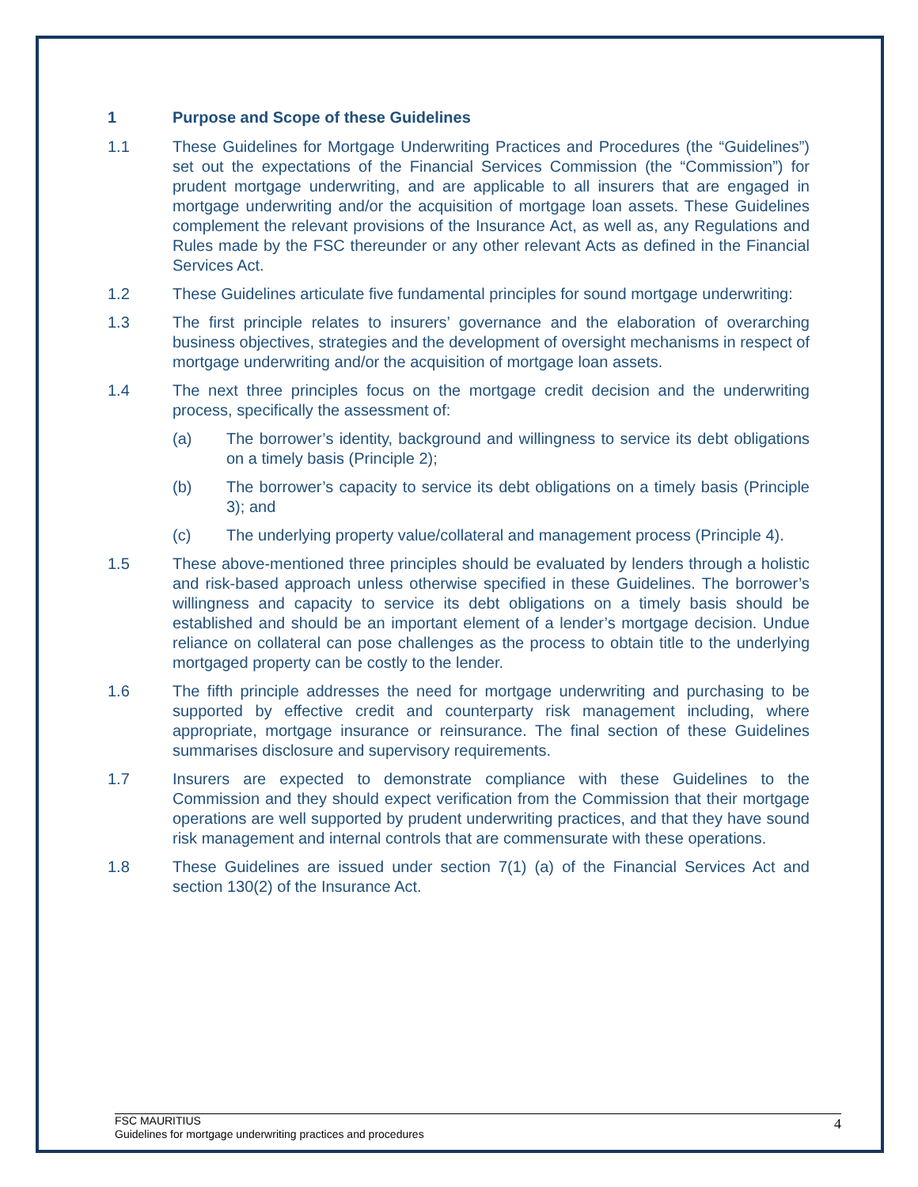1 Purpose and Scope of these Guidelines
1.1 These Guidelines for Mortgage Underwriting Practices and Procedures (the “Guidelines”) set out the expectations of the Financial Services Commission (the “Commission”) for prudent mortgage underwriting, and are applicable to all insurers that are engaged in mortgage underwriting and/or the acquisition of mortgage loan assets. These Guidelines complement the relevant provisions of the Insurance Act, as well as, any Regulations and Rules made by the FSC thereunder or any other relevant Acts as defined in the Financial Services Act.
1.2 These Guidelines articulate five fundamental principles for sound mortgage underwriting:
1.3 The first principle relates to insurers’ governance and the elaboration of overarching business objectives, strategies and the development of oversight mechanisms in respect of mortgage underwriting and/or the acquisition of mortgage loan assets.
1.4 The next three principles focus on the mortgage credit decision and the underwriting process, specifically the assessment of:
(a) The borrower’s identity, background and willingness to service its debt obligations on a timely basis (Principle 2);
(b) The borrower’s capacity to service its debt obligations on a timely basis (Principle 3); and
(c) The underlying property value/collateral and management process (Principle 4).
1.5 These above-mentioned three principles should be evaluated by lenders through a holistic and risk-based approach unless otherwise specified in these Guidelines. The borrower’s willingness and capacity to service its debt obligations on a timely basis should be established and should be an important element of a lender’s mortgage decision. Undue reliance on collateral can pose challenges as the process to obtain title to the underlying mortgaged property can be costly to the lender.
1.6 The fifth principle addresses the need for mortgage underwriting and purchasing to be supported by effective credit and counterparty risk management including, where appropriate, mortgage insurance or reinsurance. The final section of these Guidelines summarises disclosure and supervisory requirements.
1.7 Insurers are expected to demonstrate compliance with these Guidelines to the Commission and they should expect verification from the Commission that their mortgage operations are well supported by prudent underwriting practices, and that they have sound risk management and internal controls that are commensurate with these operations.
1.8 These Guidelines are issued under section 7(1) (a) of the Financial Services Act and section 130(2) of the Insurance Act.
FSC MAURITIUS
Guidelines for mortgage underwriting practices and procedures
4